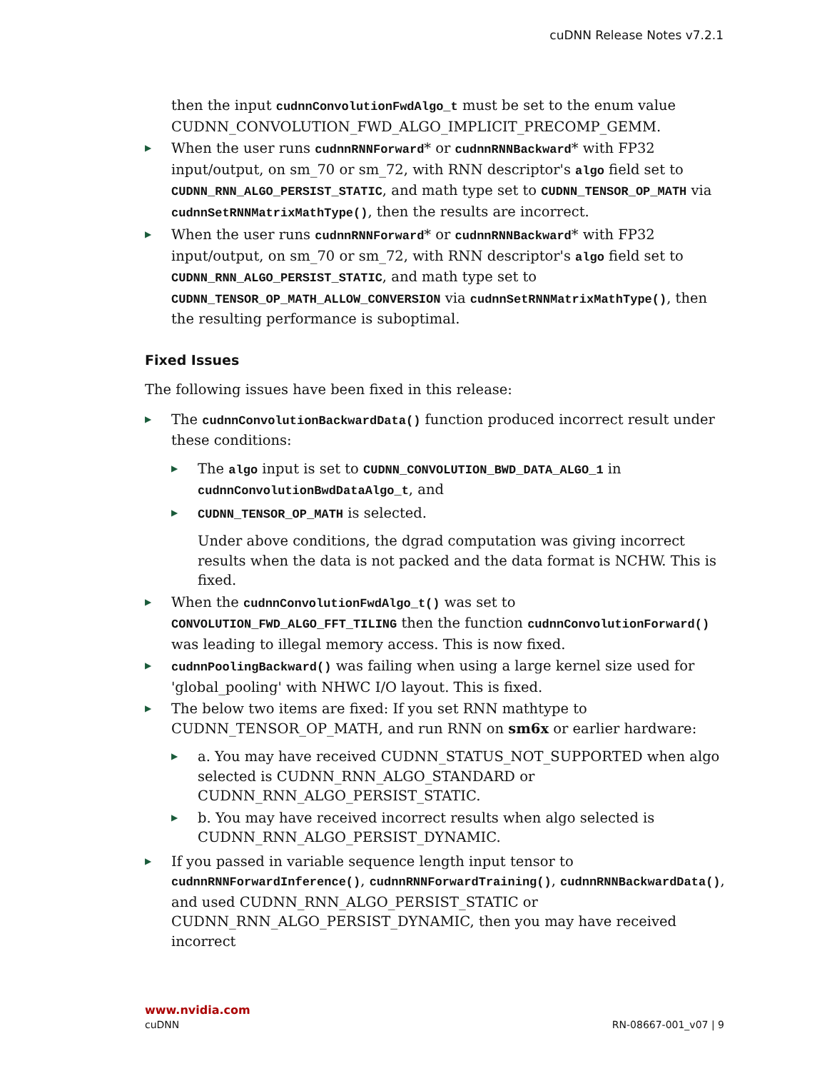cuDNN Release Notes v7.2.1
then the input cudnnConvolutionFwdAlgo_t must be set to the enum value CUDNN_CONVOLUTION_FWD_ALGO_IMPLICIT_PRECOMP_GEMM.
▶ When the user runs cudnnRNNForward* or cudnnRNNBackward* with FP32 input/output, on sm_70 or sm_72, with RNN descriptor's algo field set to CUDNN_RNN_ALGO_PERSIST_STATIC, and math type set to CUDNN_TENSOR_OP_MATH via cudnnSetRNNMatrixMathType(), then the results are incorrect.
▶ When the user runs cudnnRNNForward* or cudnnRNNBackward* with FP32 input/output, on sm_70 or sm_72, with RNN descriptor's algo field set to CUDNN_RNN_ALGO_PERSIST_STATIC, and math type set to CUDNN_TENSOR_OP_MATH_ALLOW_CONVERSION via cudnnSetRNNMatrixMathType(), then the resulting performance is suboptimal.
Fixed Issues
The following issues have been fixed in this release:
▶ The cudnnConvolutionBackwardData() function produced incorrect result under these conditions:
▶ The algo input is set to CUDNN_CONVOLUTION_BWD_DATA_ALGO_1 in cudnnConvolutionBwdDataAlgo_t, and
▶ CUDNN_TENSOR_OP_MATH is selected.
Under above conditions, the dgrad computation was giving incorrect results when the data is not packed and the data format is NCHW. This is fixed.
▶ When the cudnnConvolutionFwdAlgo_t() was set to CONVOLUTION_FWD_ALGO_FFT_TILING then the function cudnnConvolutionForward() was leading to illegal memory access. This is now fixed.
▶ cudnnPoolingBackward() was failing when using a large kernel size used for 'global_pooling' with NHWC I/O layout. This is fixed.
▶ The below two items are fixed: If you set RNN mathtype to CUDNN_TENSOR_OP_MATH, and run RNN on sm6x or earlier hardware:
▶ a. You may have received CUDNN_STATUS_NOT_SUPPORTED when algo selected is CUDNN_RNN_ALGO_STANDARD or CUDNN_RNN_ALGO_PERSIST_STATIC.
▶ b. You may have received incorrect results when algo selected is CUDNN_RNN_ALGO_PERSIST_DYNAMIC.
▶ If you passed in variable sequence length input tensor to cudnnRNNForwardInference(), cudnnRNNForwardTraining(), cudnnRNNBackwardData(), and used CUDNN_RNN_ALGO_PERSIST_STATIC or CUDNN_RNN_ALGO_PERSIST_DYNAMIC, then you may have received incorrect
www.nvidia.com
cuDNN RN-08667-001_v07 | 9